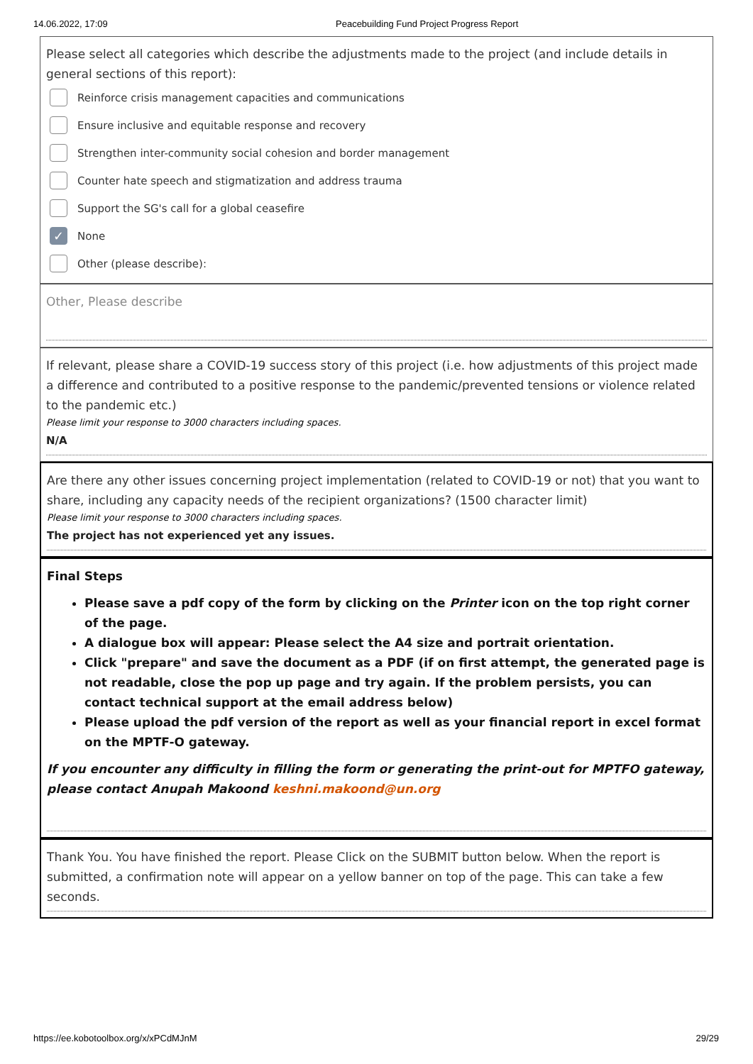14.06.2022, 17:09 Peacebuilding Fund Project Progress Report
Please select all categories which describe the adjustments made to the project (and include details in general sections of this report):
Reinforce crisis management capacities and communications
Ensure inclusive and equitable response and recovery
Strengthen inter-community social cohesion and border management
Counter hate speech and stigmatization and address trauma
Support the SG's call for a global ceasefire
✓
None
Other (please describe):
Other, Please describe
If relevant, please share a COVID-19 success story of this project (i.e. how adjustments of this project made a difference and contributed to a positive response to the pandemic/prevented tensions or violence related to the pandemic etc.)
Please limit your response to 3000 characters including spaces.
N/A
Are there any other issues concerning project implementation (related to COVID-19 or not) that you want to share, including any capacity needs of the recipient organizations? (1500 character limit)
Please limit your response to 3000 characters including spaces.
The project has not experienced yet any issues.
Final Steps
Please save a pdf copy of the form by clicking on the Printer icon on the top right corner of the page.
A dialogue box will appear: Please select the A4 size and portrait orientation.
Click "prepare" and save the document as a PDF (if on first attempt, the generated page is not readable, close the pop up page and try again. If the problem persists, you can contact technical support at the email address below)
Please upload the pdf version of the report as well as your financial report in excel format on the MPTF-O gateway.
If you encounter any difficulty in filling the form or generating the print-out for MPTFO gateway, please contact Anupah Makoond keshni.makoond@un.org
Thank You. You have finished the report. Please Click on the SUBMIT button below. When the report is submitted, a confirmation note will appear on a yellow banner on top of the page. This can take a few seconds.
https://ee.kobotoolbox.org/x/xPCdMJnM 29/29